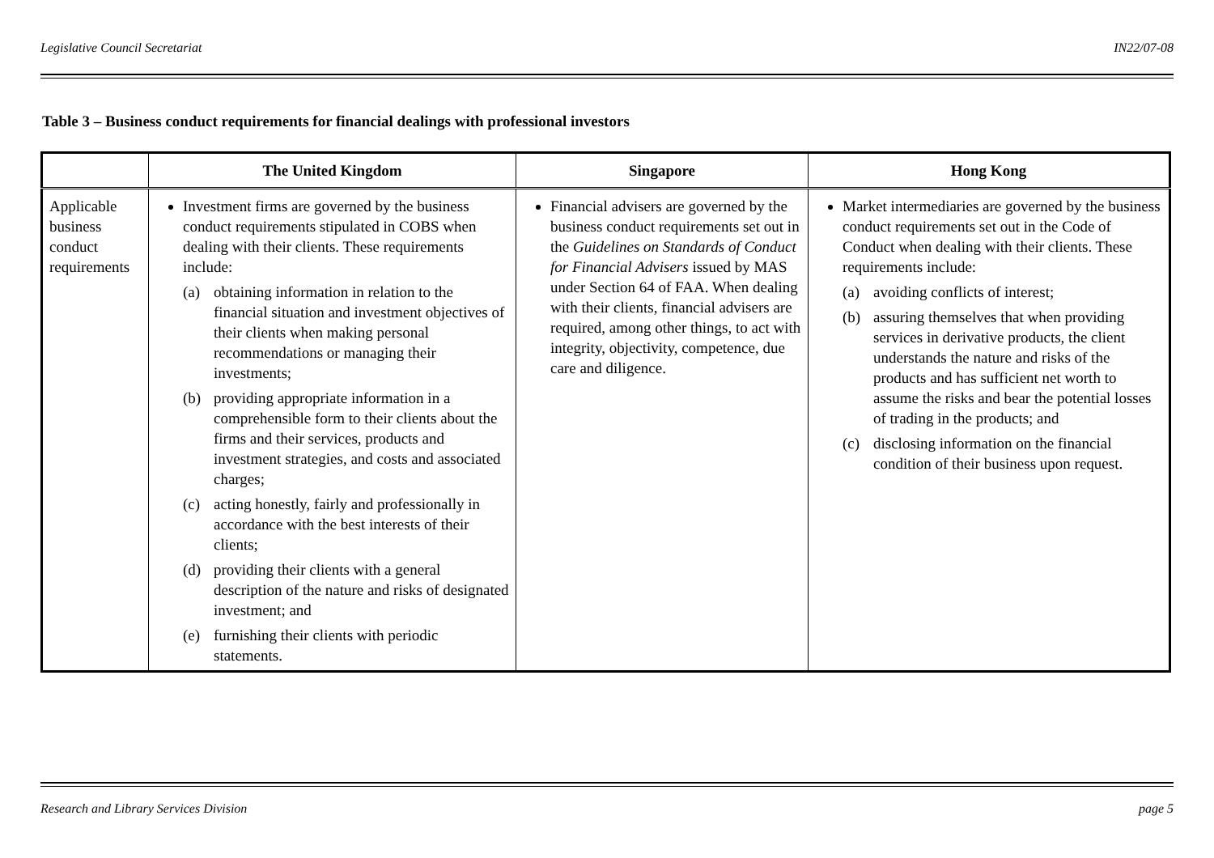Legislative Council Secretariat IN22/07-08
Table 3 – Business conduct requirements for financial dealings with professional investors
| | The United Kingdom | Singapore | Hong Kong |
| --- | --- | --- | --- |
| Applicable business conduct requirements | Investment firms are governed by the business conduct requirements stipulated in COBS when dealing with their clients. These requirements include: (a) obtaining information in relation to the financial situation and investment objectives of their clients when making personal recommendations or managing their investments; (b) providing appropriate information in a comprehensible form to their clients about the firms and their services, products and investment strategies, and costs and associated charges; (c) acting honestly, fairly and professionally in accordance with the best interests of their clients; (d) providing their clients with a general description of the nature and risks of designated investment; and (e) furnishing their clients with periodic statements. | Financial advisers are governed by the business conduct requirements set out in the Guidelines on Standards of Conduct for Financial Advisers issued by MAS under Section 64 of FAA. When dealing with their clients, financial advisers are required, among other things, to act with integrity, objectivity, competence, due care and diligence. | Market intermediaries are governed by the business conduct requirements set out in the Code of Conduct when dealing with their clients. These requirements include: (a) avoiding conflicts of interest; (b) assuring themselves that when providing services in derivative products, the client understands the nature and risks of the products and has sufficient net worth to assume the risks and bear the potential losses of trading in the products; and (c) disclosing information on the financial condition of their business upon request. |
Research and Library Services Division page 5